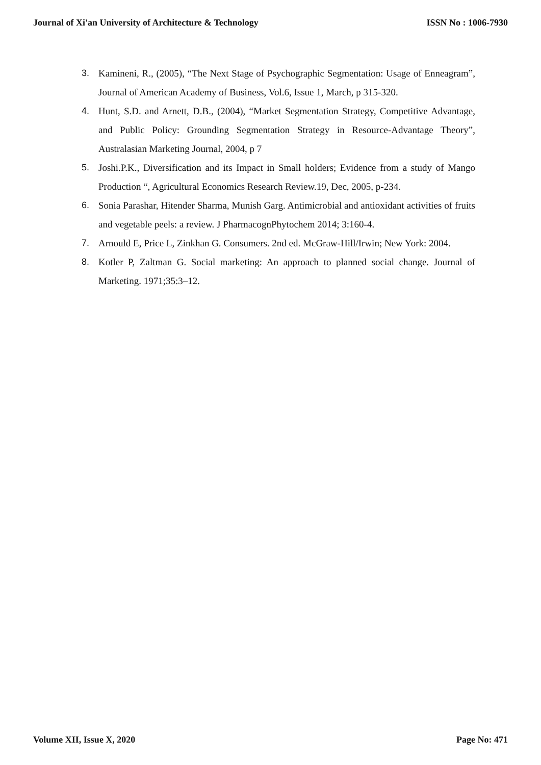Journal of Xi'an University of Architecture & Technology ISSN No : 1006-7930
3. Kamineni, R., (2005), “The Next Stage of Psychographic Segmentation: Usage of Enneagram”, Journal of American Academy of Business, Vol.6, Issue 1, March, p 315-320.
4. Hunt, S.D. and Arnett, D.B., (2004), “Market Segmentation Strategy, Competitive Advantage, and Public Policy: Grounding Segmentation Strategy in Resource-Advantage Theory”, Australasian Marketing Journal, 2004, p 7
5. Joshi.P.K., Diversification and its Impact in Small holders; Evidence from a study of Mango Production “, Agricultural Economics Research Review.19, Dec, 2005, p-234.
6. Sonia Parashar, Hitender Sharma, Munish Garg. Antimicrobial and antioxidant activities of fruits and vegetable peels: a review. J PharmacognPhytochem 2014; 3:160-4.
7. Arnould E, Price L, Zinkhan G. Consumers. 2nd ed. McGraw-Hill/Irwin; New York: 2004.
8. Kotler P, Zaltman G. Social marketing: An approach to planned social change. Journal of Marketing. 1971;35:3–12.
Volume XII, Issue X, 2020 Page No: 471